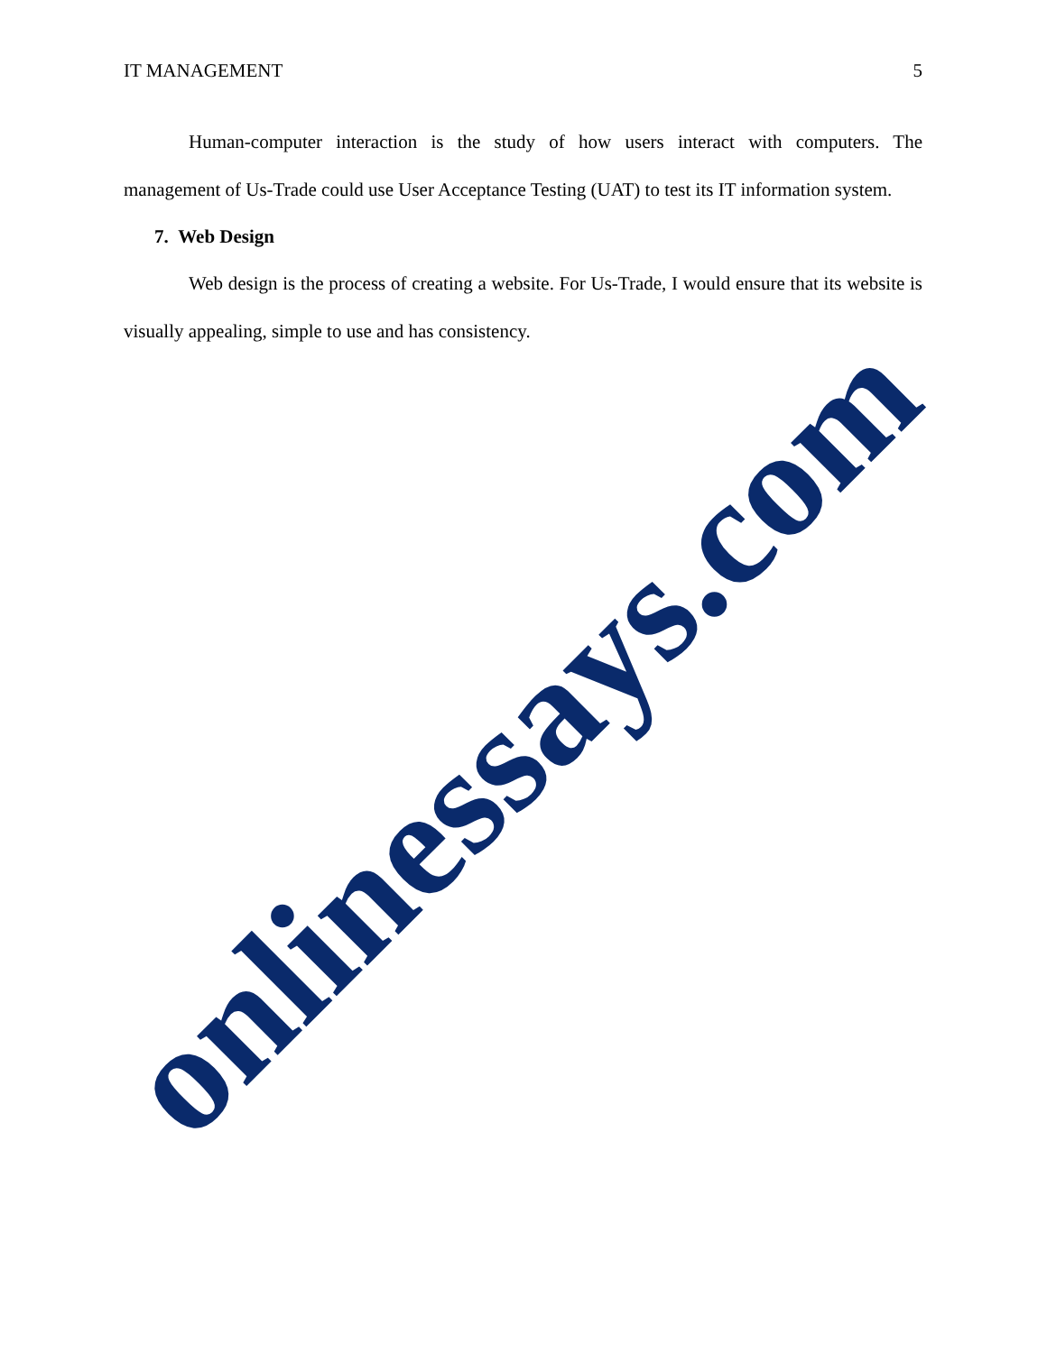IT MANAGEMENT 5
Human-computer interaction is the study of how users interact with computers. The management of Us-Trade could use User Acceptance Testing (UAT) to test its IT information system.
7. Web Design
Web design is the process of creating a website. For Us-Trade, I would ensure that its website is visually appealing, simple to use and has consistency.
onlinessays.com